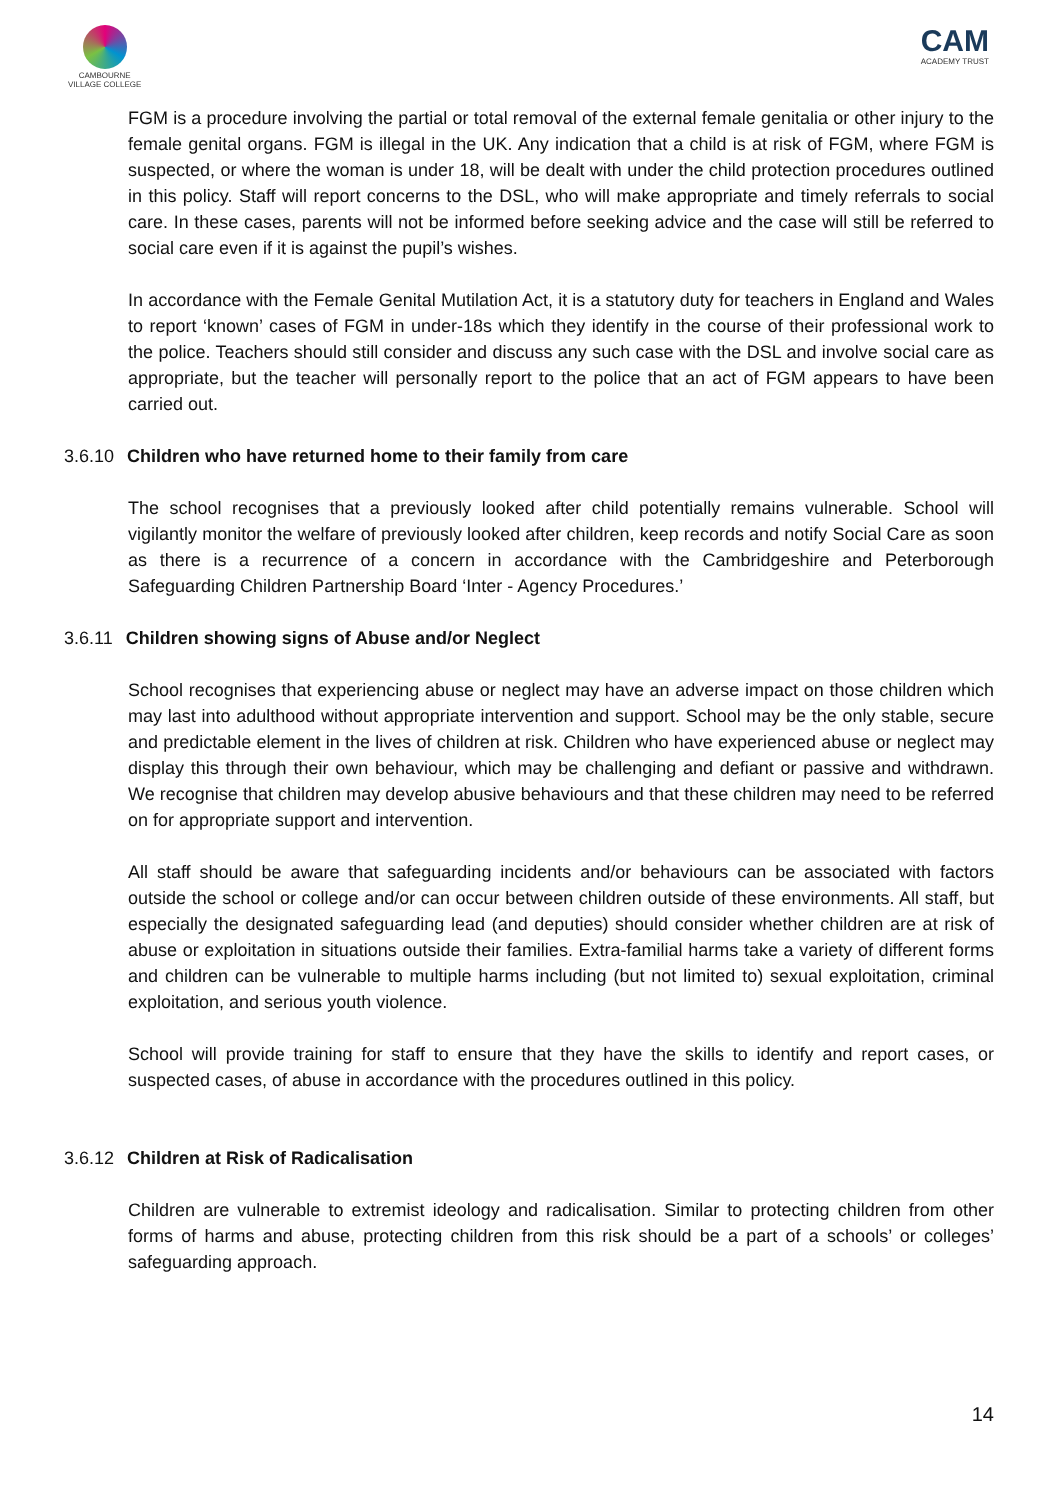CAMBOURNE
VILLAGE COLLEGE
CAM
ACADEMY TRUST
FGM is a procedure involving the partial or total removal of the external female genitalia or other injury to the female genital organs. FGM is illegal in the UK. Any indication that a child is at risk of FGM, where FGM is suspected, or where the woman is under 18, will be dealt with under the child protection procedures outlined in this policy. Staff will report concerns to the DSL, who will make appropriate and timely referrals to social care. In these cases, parents will not be informed before seeking advice and the case will still be referred to social care even if it is against the pupil’s wishes.
In accordance with the Female Genital Mutilation Act, it is a statutory duty for teachers in England and Wales to report ‘known’ cases of FGM in under-18s which they identify in the course of their professional work to the police. Teachers should still consider and discuss any such case with the DSL and involve social care as appropriate, but the teacher will personally report to the police that an act of FGM appears to have been carried out.
3.6.10 Children who have returned home to their family from care
The school recognises that a previously looked after child potentially remains vulnerable. School will vigilantly monitor the welfare of previously looked after children, keep records and notify Social Care as soon as there is a recurrence of a concern in accordance with the Cambridgeshire and Peterborough Safeguarding Children Partnership Board ‘Inter - Agency Procedures.’
3.6.11 Children showing signs of Abuse and/or Neglect
School recognises that experiencing abuse or neglect may have an adverse impact on those children which may last into adulthood without appropriate intervention and support. School may be the only stable, secure and predictable element in the lives of children at risk. Children who have experienced abuse or neglect may display this through their own behaviour, which may be challenging and defiant or passive and withdrawn. We recognise that children may develop abusive behaviours and that these children may need to be referred on for appropriate support and intervention.
All staff should be aware that safeguarding incidents and/or behaviours can be associated with factors outside the school or college and/or can occur between children outside of these environments. All staff, but especially the designated safeguarding lead (and deputies) should consider whether children are at risk of abuse or exploitation in situations outside their families. Extra-familial harms take a variety of different forms and children can be vulnerable to multiple harms including (but not limited to) sexual exploitation, criminal exploitation, and serious youth violence.
School will provide training for staff to ensure that they have the skills to identify and report cases, or suspected cases, of abuse in accordance with the procedures outlined in this policy.
3.6.12 Children at Risk of Radicalisation
Children are vulnerable to extremist ideology and radicalisation. Similar to protecting children from other forms of harms and abuse, protecting children from this risk should be a part of a schools’ or colleges’ safeguarding approach.
14